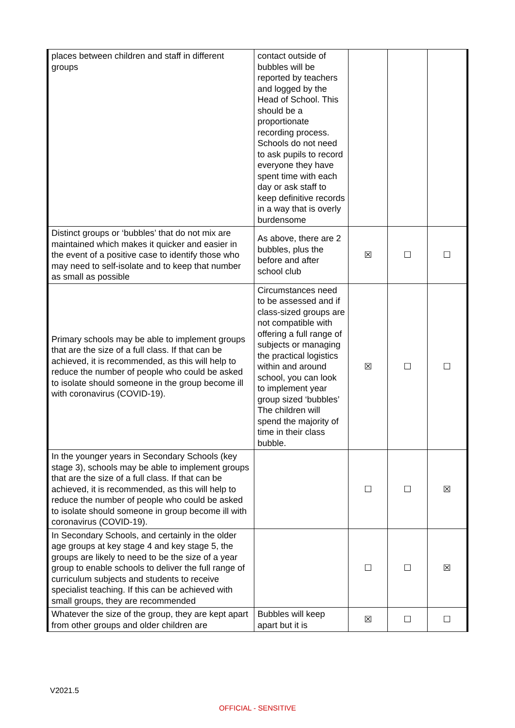| places between children and staff in different groups | contact outside of bubbles will be reported by teachers and logged by the Head of School. This should be a proportionate recording process. Schools do not need to ask pupils to record everyone they have spent time with each day or ask staff to keep definitive records in a way that is overly burdensome | | | |
| Distinct groups or ‘bubbles’ that do not mix are maintained which makes it quicker and easier in the event of a positive case to identify those who may need to self-isolate and to keep that number as small as possible | As above, there are 2 bubbles, plus the before and after school club | ☒ | ☐ | ☐ |
| Primary schools may be able to implement groups that are the size of a full class. If that can be achieved, it is recommended, as this will help to reduce the number of people who could be asked to isolate should someone in the group become ill with coronavirus (COVID-19). | Circumstances need to be assessed and if class-sized groups are not compatible with offering a full range of subjects or managing the practical logistics within and around school, you can look to implement year group sized ‘bubbles’ The children will spend the majority of time in their class bubble. | ☒ | ☐ | ☐ |
| In the younger years in Secondary Schools (key stage 3), schools may be able to implement groups that are the size of a full class. If that can be achieved, it is recommended, as this will help to reduce the number of people who could be asked to isolate should someone in group become ill with coronavirus (COVID-19). | | ☐ | ☐ | ☒ |
| In Secondary Schools, and certainly in the older age groups at key stage 4 and key stage 5, the groups are likely to need to be the size of a year group to enable schools to deliver the full range of curriculum subjects and students to receive specialist teaching. If this can be achieved with small groups, they are recommended | | ☐ | ☐ | ☒ |
| Whatever the size of the group, they are kept apart from other groups and older children are | Bubbles will keep apart but it is | ☒ | ☐ | ☐ |
V2021.5
OFFICIAL - SENSITIVE